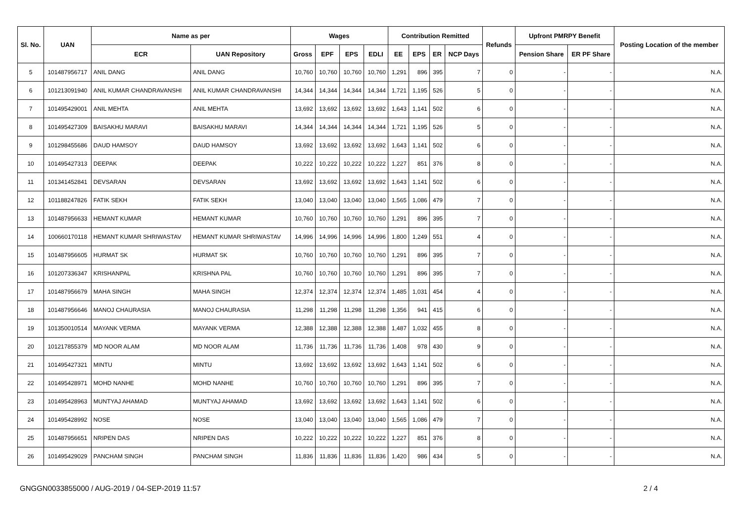| Sl. No. | UAN | Name as per | | Wages | | | | Contribution Remitted | | | | Refunds | Upfront PMRPY Benefit | | Posting Location of the member |
| --- | --- | --- | --- | --- | --- | --- | --- | --- | --- | --- | --- | --- | --- | --- | --- |
| | | ECR | UAN Repository | Gross | EPF | EPS | EDLI | EE | EPS | ER | NCP Days | | Pension Share | ER PF Share | |
| 5 | 101487956717 | ANIL DANG | ANIL DANG | 10,760 | 10,760 | 10,760 | 10,760 | 1,291 | 896 | 395 | 7 | 0 | - | - | N.A. |
| 6 | 101213091940 | ANIL KUMAR CHANDRAVANSHI | ANIL KUMAR CHANDRAVANSHI | 14,344 | 14,344 | 14,344 | 14,344 | 1,721 | 1,195 | 526 | 5 | 0 | - | - | N.A. |
| 7 | 101495429001 | ANIL MEHTA | ANIL MEHTA | 13,692 | 13,692 | 13,692 | 13,692 | 1,643 | 1,141 | 502 | 6 | 0 | - | - | N.A. |
| 8 | 101495427309 | BAISAKHU MARAVI | BAISAKHU MARAVI | 14,344 | 14,344 | 14,344 | 14,344 | 1,721 | 1,195 | 526 | 5 | 0 | - | - | N.A. |
| 9 | 101298455686 | DAUD HAMSOY | DAUD HAMSOY | 13,692 | 13,692 | 13,692 | 13,692 | 1,643 | 1,141 | 502 | 6 | 0 | - | - | N.A. |
| 10 | 101495427313 | DEEPAK | DEEPAK | 10,222 | 10,222 | 10,222 | 10,222 | 1,227 | 851 | 376 | 8 | 0 | - | - | N.A. |
| 11 | 101341452841 | DEVSARAN | DEVSARAN | 13,692 | 13,692 | 13,692 | 13,692 | 1,643 | 1,141 | 502 | 6 | 0 | - | - | N.A. |
| 12 | 101188247826 | FATIK SEKH | FATIK SEKH | 13,040 | 13,040 | 13,040 | 13,040 | 1,565 | 1,086 | 479 | 7 | 0 | - | - | N.A. |
| 13 | 101487956633 | HEMANT KUMAR | HEMANT KUMAR | 10,760 | 10,760 | 10,760 | 10,760 | 1,291 | 896 | 395 | 7 | 0 | - | - | N.A. |
| 14 | 100660170118 | HEMANT KUMAR SHRIWASTAV | HEMANT KUMAR SHRIWASTAV | 14,996 | 14,996 | 14,996 | 14,996 | 1,800 | 1,249 | 551 | 4 | 0 | - | - | N.A. |
| 15 | 101487956605 | HURMAT SK | HURMAT SK | 10,760 | 10,760 | 10,760 | 10,760 | 1,291 | 896 | 395 | 7 | 0 | - | - | N.A. |
| 16 | 101207336347 | KRISHANPAL | KRISHNA PAL | 10,760 | 10,760 | 10,760 | 10,760 | 1,291 | 896 | 395 | 7 | 0 | - | - | N.A. |
| 17 | 101487956679 | MAHA SINGH | MAHA SINGH | 12,374 | 12,374 | 12,374 | 12,374 | 1,485 | 1,031 | 454 | 4 | 0 | - | - | N.A. |
| 18 | 101487956646 | MANOJ CHAURASIA | MANOJ CHAURASIA | 11,298 | 11,298 | 11,298 | 11,298 | 1,356 | 941 | 415 | 6 | 0 | - | - | N.A. |
| 19 | 101350010514 | MAYANK VERMA | MAYANK VERMA | 12,388 | 12,388 | 12,388 | 12,388 | 1,487 | 1,032 | 455 | 8 | 0 | - | - | N.A. |
| 20 | 101217855379 | MD NOOR ALAM | MD NOOR ALAM | 11,736 | 11,736 | 11,736 | 11,736 | 1,408 | 978 | 430 | 9 | 0 | - | - | N.A. |
| 21 | 101495427321 | MINTU | MINTU | 13,692 | 13,692 | 13,692 | 13,692 | 1,643 | 1,141 | 502 | 6 | 0 | - | - | N.A. |
| 22 | 101495428971 | MOHD NANHE | MOHD NANHE | 10,760 | 10,760 | 10,760 | 10,760 | 1,291 | 896 | 395 | 7 | 0 | - | - | N.A. |
| 23 | 101495428963 | MUNTYAJ AHAMAD | MUNTYAJ AHAMAD | 13,692 | 13,692 | 13,692 | 13,692 | 1,643 | 1,141 | 502 | 6 | 0 | - | - | N.A. |
| 24 | 101495428992 | NOSE | NOSE | 13,040 | 13,040 | 13,040 | 13,040 | 1,565 | 1,086 | 479 | 7 | 0 | - | - | N.A. |
| 25 | 101487956651 | NRIPEN DAS | NRIPEN DAS | 10,222 | 10,222 | 10,222 | 10,222 | 1,227 | 851 | 376 | 8 | 0 | - | - | N.A. |
| 26 | 101495429029 | PANCHAM SINGH | PANCHAM SINGH | 11,836 | 11,836 | 11,836 | 11,836 | 1,420 | 986 | 434 | 5 | 0 | - | - | N.A. |
GNGGN0033855000 / AUG-2019 / 04-SEP-2019 11:57 2 / 4